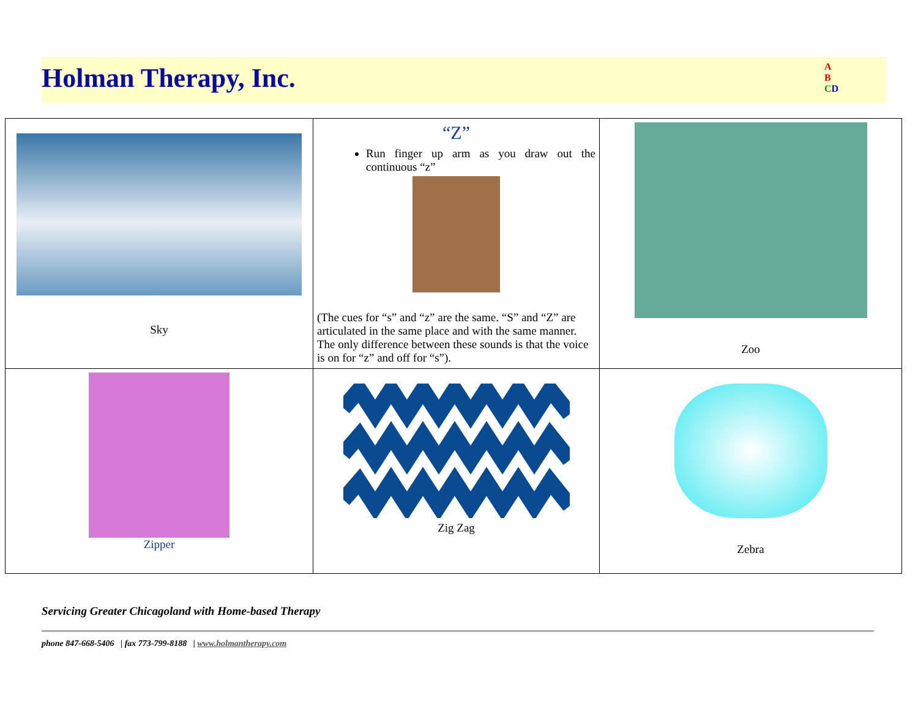Holman Therapy, Inc.
A
B
CD
| Sky | “Z” Run finger up arm as you draw out the continuous “z” (The cues for “s” and “z” are the same. “S” and “Z” are articulated in the same place and with the same manner. The only difference between these sounds is that the voice is on for “z” and off for “s”). | Zoo |
| Zipper | Zig Zag | Zebra |
Servicing Greater Chicagoland with Home-based Therapy
phone 847-668-5406 | fax 773-799-8188 | www.holmantherapy.com